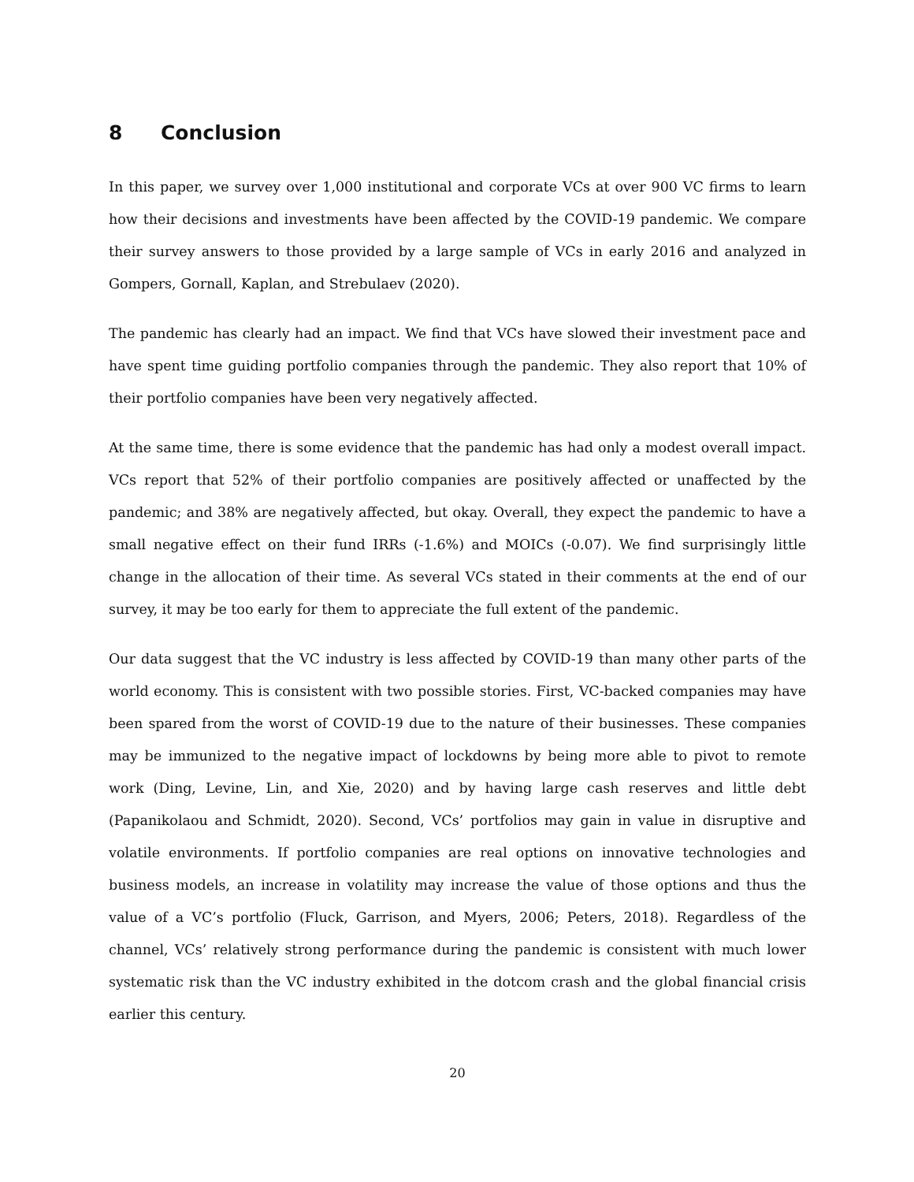8 Conclusion
In this paper, we survey over 1,000 institutional and corporate VCs at over 900 VC firms to learn how their decisions and investments have been affected by the COVID-19 pandemic. We compare their survey answers to those provided by a large sample of VCs in early 2016 and analyzed in Gompers, Gornall, Kaplan, and Strebulaev (2020).
The pandemic has clearly had an impact. We find that VCs have slowed their investment pace and have spent time guiding portfolio companies through the pandemic. They also report that 10% of their portfolio companies have been very negatively affected.
At the same time, there is some evidence that the pandemic has had only a modest overall impact. VCs report that 52% of their portfolio companies are positively affected or unaffected by the pandemic; and 38% are negatively affected, but okay. Overall, they expect the pandemic to have a small negative effect on their fund IRRs (-1.6%) and MOICs (-0.07). We find surprisingly little change in the allocation of their time. As several VCs stated in their comments at the end of our survey, it may be too early for them to appreciate the full extent of the pandemic.
Our data suggest that the VC industry is less affected by COVID-19 than many other parts of the world economy. This is consistent with two possible stories. First, VC-backed companies may have been spared from the worst of COVID-19 due to the nature of their businesses. These companies may be immunized to the negative impact of lockdowns by being more able to pivot to remote work (Ding, Levine, Lin, and Xie, 2020) and by having large cash reserves and little debt (Papanikolaou and Schmidt, 2020). Second, VCs’ portfolios may gain in value in disruptive and volatile environments. If portfolio companies are real options on innovative technologies and business models, an increase in volatility may increase the value of those options and thus the value of a VC’s portfolio (Fluck, Garrison, and Myers, 2006; Peters, 2018). Regardless of the channel, VCs’ relatively strong performance during the pandemic is consistent with much lower systematic risk than the VC industry exhibited in the dotcom crash and the global financial crisis earlier this century.
20